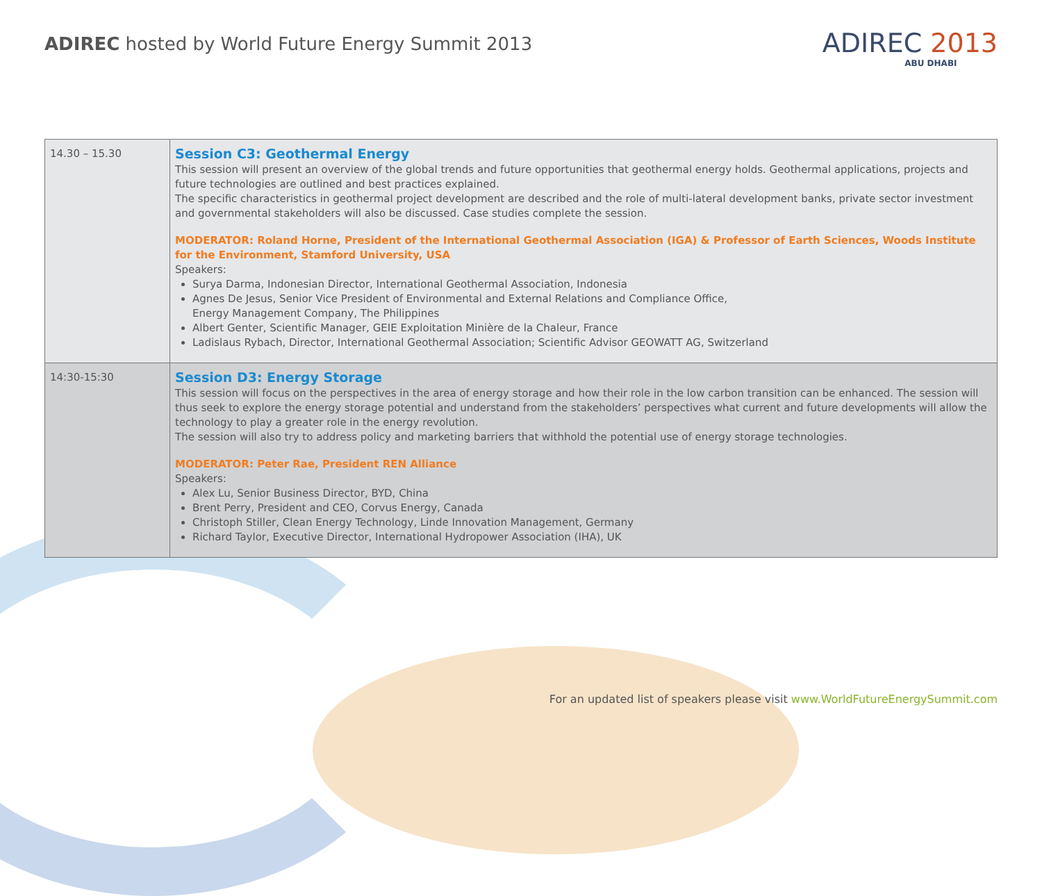ADIREC hosted by World Future Energy Summit 2013
ADIREC 2013
ABU DHABI
| 14.30 – 15.30 | Session C3: Geothermal Energy This session will present an overview of the global trends and future opportunities that geothermal energy holds. Geothermal applications, projects and future technologies are outlined and best practices explained. The specific characteristics in geothermal project development are described and the role of multi-lateral development banks, private sector investment and governmental stakeholders will also be discussed. Case studies complete the session. MODERATOR: Roland Horne, President of the International Geothermal Association (IGA) & Professor of Earth Sciences, Woods Institute for the Environment, Stamford University, USA Speakers: Surya Darma, Indonesian Director, International Geothermal Association, Indonesia Agnes De Jesus, Senior Vice President of Environmental and External Relations and Compliance Office, Energy Management Company, The Philippines Albert Genter, Scientific Manager, GEIE Exploitation Minière de la Chaleur, France Ladislaus Rybach, Director, International Geothermal Association; Scientific Advisor GEOWATT AG, Switzerland |
| 14:30-15:30 | Session D3: Energy Storage This session will focus on the perspectives in the area of energy storage and how their role in the low carbon transition can be enhanced. The session will thus seek to explore the energy storage potential and understand from the stakeholders’ perspectives what current and future developments will allow the technology to play a greater role in the energy revolution. The session will also try to address policy and marketing barriers that withhold the potential use of energy storage technologies. MODERATOR: Peter Rae, President REN Alliance Speakers: Alex Lu, Senior Business Director, BYD, China Brent Perry, President and CEO, Corvus Energy, Canada Christoph Stiller, Clean Energy Technology, Linde Innovation Management, Germany Richard Taylor, Executive Director, International Hydropower Association (IHA), UK |
For an updated list of speakers please visit www.WorldFutureEnergySummit.com